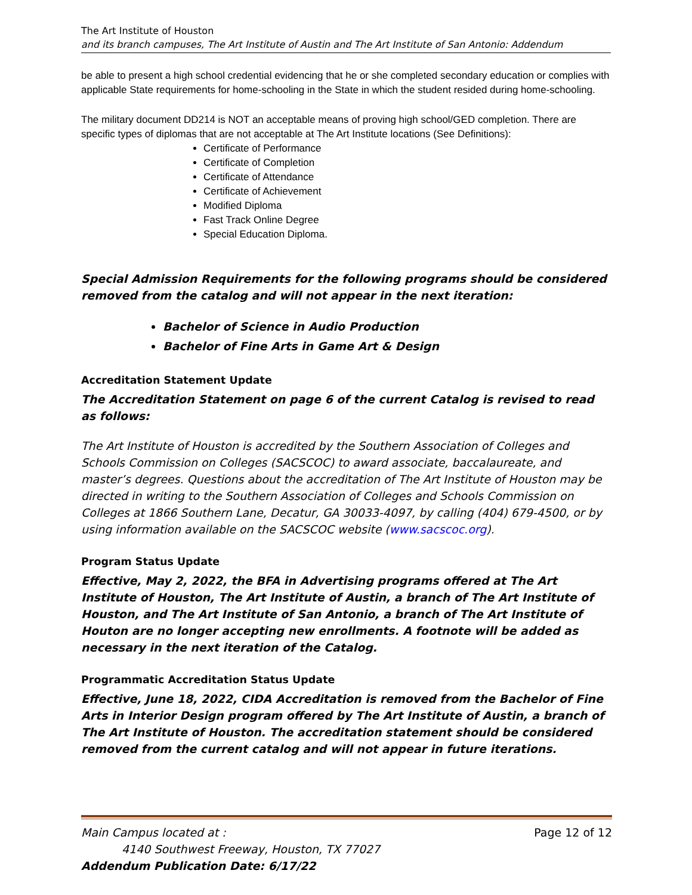The Art Institute of Houston
and its branch campuses, The Art Institute of Austin and The Art Institute of San Antonio: Addendum
be able to present a high school credential evidencing that he or she completed secondary education or complies with applicable State requirements for home-schooling in the State in which the student resided during home-schooling.
The military document DD214 is NOT an acceptable means of proving high school/GED completion. There are specific types of diplomas that are not acceptable at The Art Institute locations (See Definitions):
Certificate of Performance
Certificate of Completion
Certificate of Attendance
Certificate of Achievement
Modified Diploma
Fast Track Online Degree
Special Education Diploma.
Special Admission Requirements for the following programs should be considered removed from the catalog and will not appear in the next iteration:
Bachelor of Science in Audio Production
Bachelor of Fine Arts in Game Art & Design
Accreditation Statement Update
The Accreditation Statement on page 6 of the current Catalog is revised to read as follows:
The Art Institute of Houston is accredited by the Southern Association of Colleges and Schools Commission on Colleges (SACSCOC) to award associate, baccalaureate, and master’s degrees. Questions about the accreditation of The Art Institute of Houston may be directed in writing to the Southern Association of Colleges and Schools Commission on Colleges at 1866 Southern Lane, Decatur, GA 30033-4097, by calling (404) 679-4500, or by using information available on the SACSCOC website (www.sacscoc.org).
Program Status Update
Effective, May 2, 2022, the BFA in Advertising programs offered at The Art Institute of Houston, The Art Institute of Austin, a branch of The Art Institute of Houston, and The Art Institute of San Antonio, a branch of The Art Institute of Houton are no longer accepting new enrollments. A footnote will be added as necessary in the next iteration of the Catalog.
Programmatic Accreditation Status Update
Effective, June 18, 2022, CIDA Accreditation is removed from the Bachelor of Fine Arts in Interior Design program offered by The Art Institute of Austin, a branch of The Art Institute of Houston. The accreditation statement should be considered removed from the current catalog and will not appear in future iterations.
Main Campus located at : Page 12 of 12
4140 Southwest Freeway, Houston, TX 77027
Addendum Publication Date: 6/17/22